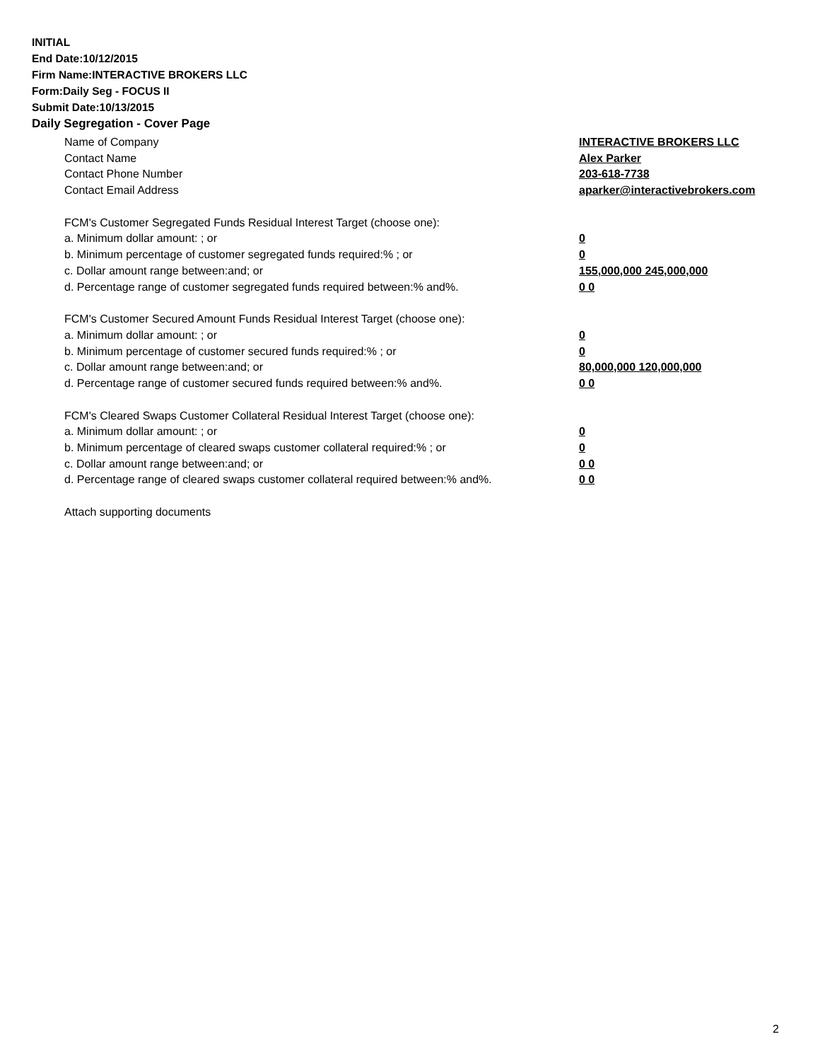INITIAL
End Date:10/12/2015
Firm Name:INTERACTIVE BROKERS LLC
Form:Daily Seg - FOCUS II
Submit Date:10/13/2015
Daily Segregation - Cover Page
Name of Company INTERACTIVE BROKERS LLC
Contact Name Alex Parker
Contact Phone Number 203-618-7738
Contact Email Address aparker@interactivebrokers.com
FCM's Customer Segregated Funds Residual Interest Target (choose one):
a. Minimum dollar amount: ; or 0
b. Minimum percentage of customer segregated funds required:% ; or 0
c. Dollar amount range between:and; or 155,000,000 245,000,000
d. Percentage range of customer segregated funds required between:% and%. 0 0
FCM's Customer Secured Amount Funds Residual Interest Target (choose one):
a. Minimum dollar amount: ; or 0
b. Minimum percentage of customer secured funds required:% ; or 0
c. Dollar amount range between:and; or 80,000,000 120,000,000
d. Percentage range of customer secured funds required between:% and%. 0 0
FCM's Cleared Swaps Customer Collateral Residual Interest Target (choose one):
a. Minimum dollar amount: ; or 0
b. Minimum percentage of cleared swaps customer collateral required:% ; or 0
c. Dollar amount range between:and; or 0 0
d. Percentage range of cleared swaps customer collateral required between:% and%.
0 0
Attach supporting documents
2